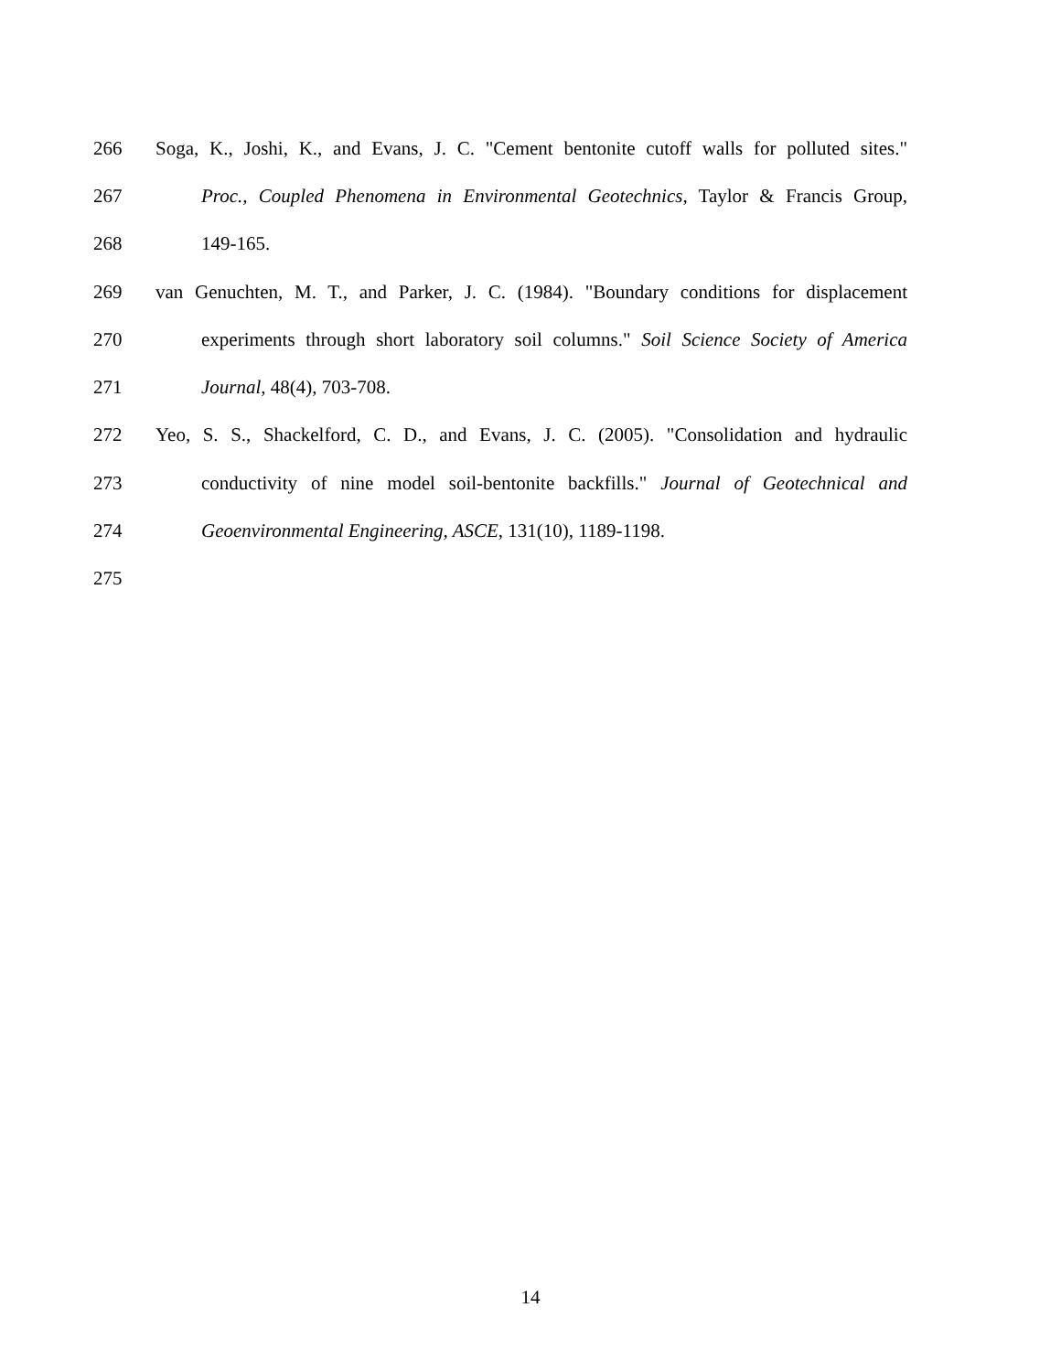266 Soga, K., Joshi, K., and Evans, J. C. "Cement bentonite cutoff walls for polluted sites."
267 Proc., Coupled Phenomena in Environmental Geotechnics, Taylor & Francis Group,
268 149-165.
269 van Genuchten, M. T., and Parker, J. C. (1984). "Boundary conditions for displacement
270 experiments through short laboratory soil columns." Soil Science Society of America
271 Journal, 48(4), 703-708.
272 Yeo, S. S., Shackelford, C. D., and Evans, J. C. (2005). "Consolidation and hydraulic
273 conductivity of nine model soil-bentonite backfills." Journal of Geotechnical and
274 Geoenvironmental Engineering, ASCE, 131(10), 1189-1198.
275
14